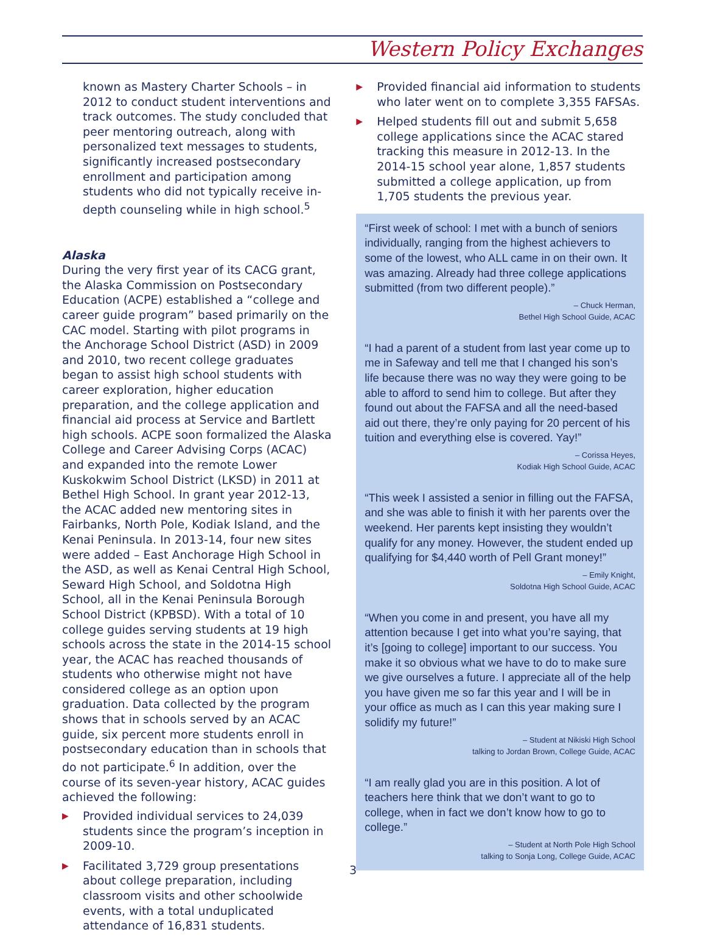Western Policy Exchanges
known as Mastery Charter Schools – in 2012 to conduct student interventions and track outcomes. The study concluded that peer mentoring outreach, along with personalized text messages to students, significantly increased postsecondary enrollment and participation among students who did not typically receive in-depth counseling while in high school.<sup>5</sup>
Alaska
During the very first year of its CACG grant, the Alaska Commission on Postsecondary Education (ACPE) established a “college and career guide program” based primarily on the CAC model. Starting with pilot programs in the Anchorage School District (ASD) in 2009 and 2010, two recent college graduates began to assist high school students with career exploration, higher education preparation, and the college application and financial aid process at Service and Bartlett high schools. ACPE soon formalized the Alaska College and Career Advising Corps (ACAC) and expanded into the remote Lower Kuskokwim School District (LKSD) in 2011 at Bethel High School. In grant year 2012-13, the ACAC added new mentoring sites in Fairbanks, North Pole, Kodiak Island, and the Kenai Peninsula. In 2013-14, four new sites were added – East Anchorage High School in the ASD, as well as Kenai Central High School, Seward High School, and Soldotna High School, all in the Kenai Peninsula Borough School District (KPBSD). With a total of 10 college guides serving students at 19 high schools across the state in the 2014-15 school year, the ACAC has reached thousands of students who otherwise might not have considered college as an option upon graduation. Data collected by the program shows that in schools served by an ACAC guide, six percent more students enroll in postsecondary education than in schools that do not participate.<sup>6</sup> In addition, over the course of its seven-year history, ACAC guides achieved the following:
▶ Provided individual services to 24,039 students since the program’s inception in 2009-10.
▶ Facilitated 3,729 group presentations about college preparation, including classroom visits and other schoolwide events, with a total unduplicated attendance of 16,831 students.
▶ Provided financial aid information to students who later went on to complete 3,355 FAFSAs.
▶ Helped students fill out and submit 5,658 college applications since the ACAC stared tracking this measure in 2012-13. In the 2014-15 school year alone, 1,857 students submitted a college application, up from 1,705 students the previous year.
“First week of school: I met with a bunch of seniors individually, ranging from the highest achievers to some of the lowest, who ALL came in on their own. It was amazing. Already had three college applications submitted (from two different people).”
– Chuck Herman,
Bethel High School Guide, ACAC
“I had a parent of a student from last year come up to me in Safeway and tell me that I changed his son’s life because there was no way they were going to be able to afford to send him to college. But after they found out about the FAFSA and all the need-based aid out there, they’re only paying for 20 percent of his tuition and everything else is covered. Yay!”
– Corissa Heyes,
Kodiak High School Guide, ACAC
“This week I assisted a senior in filling out the FAFSA, and she was able to finish it with her parents over the weekend. Her parents kept insisting they wouldn’t qualify for any money. However, the student ended up qualifying for $4,440 worth of Pell Grant money!”
– Emily Knight,
Soldotna High School Guide, ACAC
“When you come in and present, you have all my attention because I get into what you’re saying, that it’s [going to college] important to our success. You make it so obvious what we have to do to make sure we give ourselves a future. I appreciate all of the help you have given me so far this year and I will be in your office as much as I can this year making sure I solidify my future!”
– Student at Nikiski High School
talking to Jordan Brown, College Guide, ACAC
“I am really glad you are in this position. A lot of teachers here think that we don’t want to go to college, when in fact we don’t know how to go to college.”
– Student at North Pole High School
talking to Sonja Long, College Guide, ACAC
3